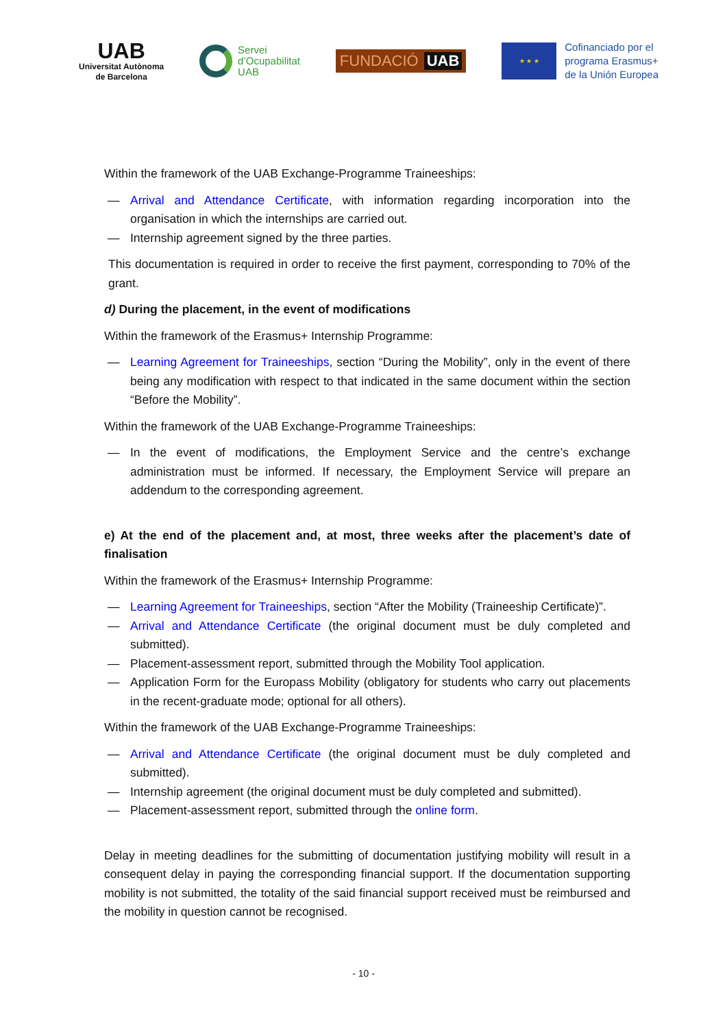UAB
Universitat Autònoma
de Barcelona
Servei
d’Ocupabilitat
UAB
FUNDACIÓ UAB
★ ★ ★
Cofinanciado por el
programa Erasmus+
de la Unión Europea
Within the framework of the UAB Exchange-Programme Traineeships:
— Arrival and Attendance Certificate, with information regarding incorporation into the organisation in which the internships are carried out.
— Internship agreement signed by the three parties.
This documentation is required in order to receive the first payment, corresponding to 70% of the grant.
d) During the placement, in the event of modifications
Within the framework of the Erasmus+ Internship Programme:
— Learning Agreement for Traineeships, section “During the Mobility”, only in the event of there being any modification with respect to that indicated in the same document within the section “Before the Mobility”.
Within the framework of the UAB Exchange-Programme Traineeships:
— In the event of modifications, the Employment Service and the centre’s exchange administration must be informed. If necessary, the Employment Service will prepare an addendum to the corresponding agreement.
e) At the end of the placement and, at most, three weeks after the placement’s date of finalisation
Within the framework of the Erasmus+ Internship Programme:
— Learning Agreement for Traineeships, section “After the Mobility (Traineeship Certificate)”.
— Arrival and Attendance Certificate (the original document must be duly completed and submitted).
— Placement-assessment report, submitted through the Mobility Tool application.
— Application Form for the Europass Mobility (obligatory for students who carry out placements in the recent-graduate mode; optional for all others).
Within the framework of the UAB Exchange-Programme Traineeships:
— Arrival and Attendance Certificate (the original document must be duly completed and submitted).
— Internship agreement (the original document must be duly completed and submitted).
— Placement-assessment report, submitted through the online form.
Delay in meeting deadlines for the submitting of documentation justifying mobility will result in a consequent delay in paying the corresponding financial support. If the documentation supporting mobility is not submitted, the totality of the said financial support received must be reimbursed and the mobility in question cannot be recognised.
- 10 -